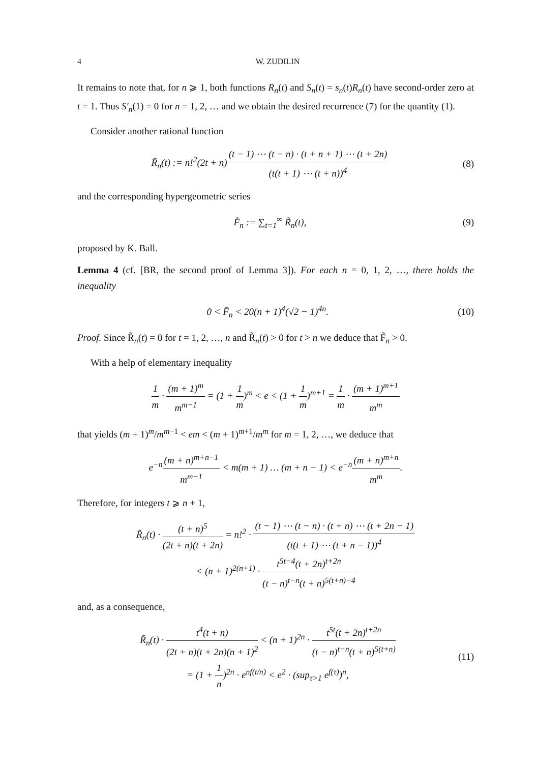4 W. ZUDILIN
It remains to note that, for n ⩾ 1, both functions R<sub>n</sub>(t) and S<sub>n</sub>(t) = s<sub>n</sub>(t)R<sub>n</sub>(t) have second-order zero at t = 1. Thus S′<sub>n</sub>(1) = 0 for n = 1, 2, … and we obtain the desired recurrence (7) for the quantity (1).
Consider another rational function
R̃<sub>n</sub>(t) := n!<sup>2</sup>(2t + n)(t − 1) ⋯ (t − n) · (t + n + 1) ⋯ (t + 2n) (t(t + 1) ⋯ (t + n))<sup>4</sup> (8)
and the corresponding hypergeometric series
F̃<sub>n</sub> := ∑<sub>t=1</sub><sup>∞</sup> R̃<sub>n</sub>(t), (9)
proposed by K. Ball.
Lemma 4 (cf. [BR, the second proof of Lemma 3]). For each n = 0, 1, 2, …, there holds the inequality
0 < F̃<sub>n</sub> < 20(n + 1)<sup>4</sup>(√2 − 1)<sup>4n</sup>. (10)
Proof. Since R̃<sub>n</sub>(t) = 0 for t = 1, 2, …, n and R̃<sub>n</sub>(t) > 0 for t > n we deduce that F̃<sub>n</sub> > 0.
With a help of elementary inequality
1 m · (m + 1)<sup>m</sup> m<sup>m−1</sup> = (1 + 1 m)<sup>m</sup> < e < (1 + 1 m)<sup>m+1</sup> = 1 m · (m + 1)<sup>m+1</sup> m<sup>m</sup>
that yields (m + 1)<sup>m</sup>/m<sup>m−1</sup> < em < (m + 1)<sup>m+1</sup>/m<sup>m</sup> for m = 1, 2, …, we deduce that
e<sup>−n</sup>(m + n)<sup>m+n−1</sup> m<sup>m−1</sup> < m(m + 1) … (m + n − 1) < e<sup>−n</sup>(m + n)<sup>m+n</sup> m<sup>m</sup>.
Therefore, for integers t ⩾ n + 1,
R̃<sub>n</sub>(t) · (t + n)<sup>5</sup> (2t + n)(t + 2n) = n!<sup>2</sup> · (t − 1) ⋯ (t − n) · (t + n) ⋯ (t + 2n − 1) (t(t + 1) ⋯ (t + n − 1))<sup>4</sup>
< (n + 1)<sup>2(n+1)</sup> · t<sup>5t−4</sup>(t + 2n)<sup>t+2n</sup> (t − n)<sup>t−n</sup>(t + n)<sup>5(t+n)−4</sup>
and, as a consequence,
R̃<sub>n</sub>(t) · t<sup>4</sup>(t + n) (2t + n)(t + 2n)(n + 1)<sup>2</sup> < (n + 1)<sup>2n</sup> · t<sup>5t</sup>(t + 2n)<sup>t+2n</sup> (t − n)<sup>t−n</sup>(t + n)<sup>5(t+n)</sup>
= (1 + 1 n)<sup>2n</sup> · e<sup>nf(t/n)</sup> < e<sup>2</sup> · (sup<sub>τ>1</sub> e<sup>f(τ)</sup>)<sup>n</sup>, (11)